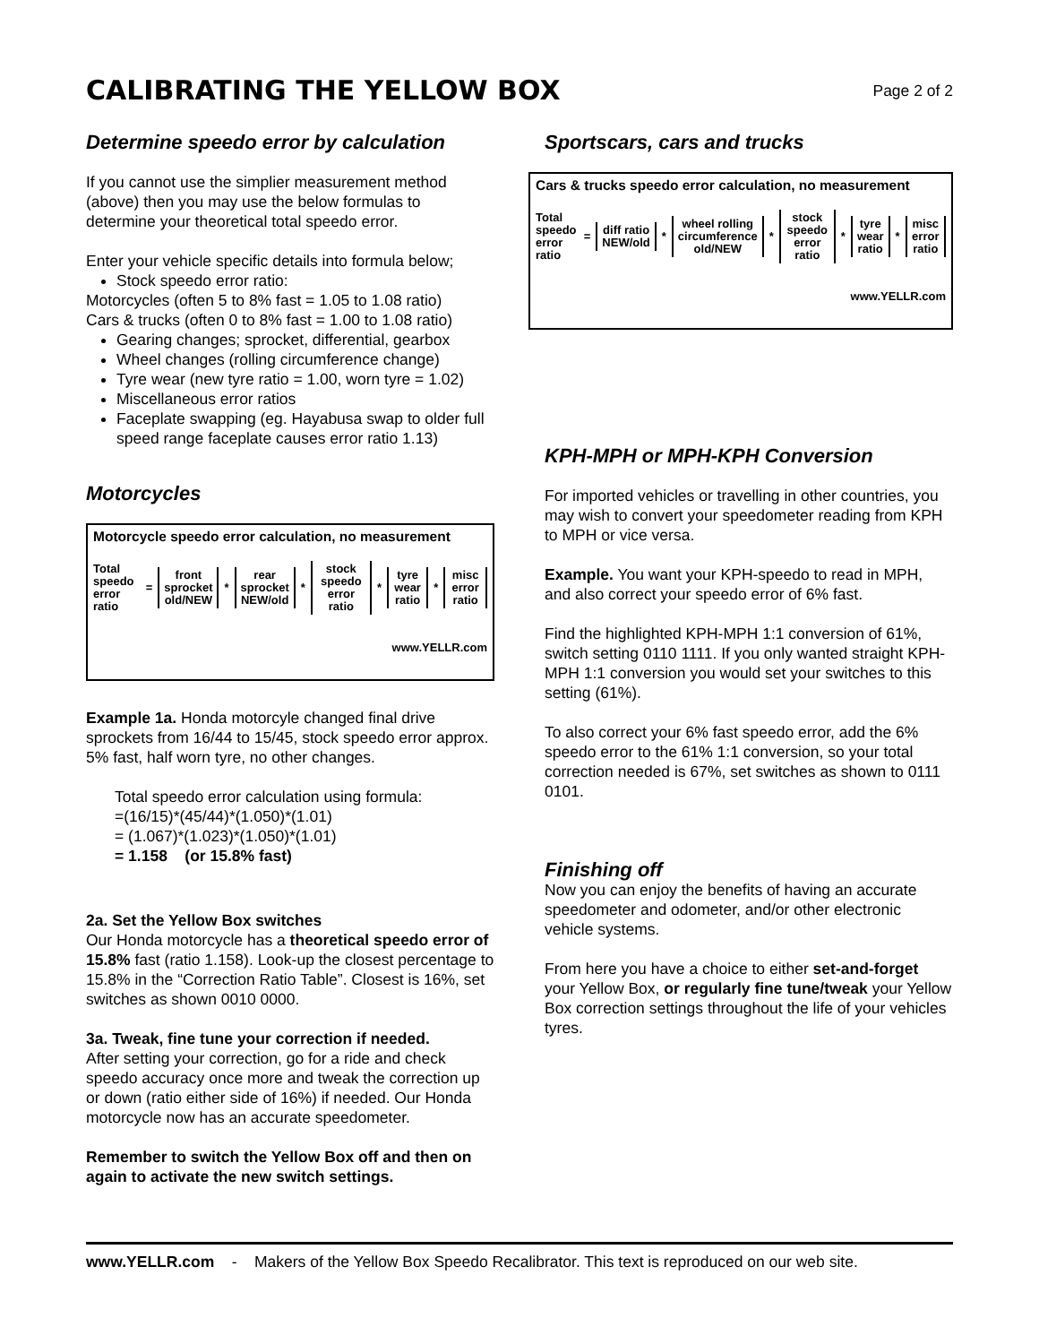CALIBRATING THE YELLOW BOX
Page 2 of 2
Determine speedo error by calculation
If you cannot use the simplier measurement method (above) then you may use the below formulas to determine your theoretical total speedo error.
Enter your vehicle specific details into formula below;
Stock speedo error ratio:
Motorcycles (often 5 to 8% fast = 1.05 to 1.08 ratio)
Cars & trucks (often 0 to 8% fast = 1.00 to 1.08 ratio)
Gearing changes; sprocket, differential, gearbox
Wheel changes (rolling circumference change)
Tyre wear (new tyre ratio = 1.00, worn tyre = 1.02)
Miscellaneous error ratios
Faceplate swapping (eg. Hayabusa swap to older full speed range faceplate causes error ratio 1.13)
Motorcycles
Motorcycle speedo error calculation, no measurement
Total speedo error ratio = front sprocket old/NEW * rear sprocket NEW/old * stock speedo error ratio * tyre wear ratio * misc error ratio
www.YELLR.com
Example 1a. Honda motorcyle changed final drive sprockets from 16/44 to 15/45, stock speedo error approx. 5% fast, half worn tyre, no other changes.
Total speedo error calculation using formula:
=(16/15)*(45/44)*(1.050)*(1.01)
= (1.067)*(1.023)*(1.050)*(1.01)
= 1.158 (or 15.8% fast)
2a. Set the Yellow Box switches
Our Honda motorcycle has a theoretical speedo error of 15.8% fast (ratio 1.158). Look-up the closest percentage to 15.8% in the “Correction Ratio Table”. Closest is 16%, set switches as shown 0010 0000.
3a. Tweak, fine tune your correction if needed.
After setting your correction, go for a ride and check speedo accuracy once more and tweak the correction up or down (ratio either side of 16%) if needed. Our Honda motorcycle now has an accurate speedometer.
Remember to switch the Yellow Box off and then on again to activate the new switch settings.
Sportscars, cars and trucks
Cars & trucks speedo error calculation, no measurement
Total speedo error ratio = diff ratio NEW/old * wheel rolling circumference old/NEW * stock speedo error ratio * tyre wear ratio * misc error ratio
www.YELLR.com
KPH-MPH or MPH-KPH Conversion
For imported vehicles or travelling in other countries, you may wish to convert your speedometer reading from KPH to MPH or vice versa.
Example. You want your KPH-speedo to read in MPH, and also correct your speedo error of 6% fast.
Find the highlighted KPH-MPH 1:1 conversion of 61%, switch setting 0110 1111. If you only wanted straight KPH-MPH 1:1 conversion you would set your switches to this setting (61%).
To also correct your 6% fast speedo error, add the 6% speedo error to the 61% 1:1 conversion, so your total correction needed is 67%, set switches as shown to 0111 0101.
Finishing off
Now you can enjoy the benefits of having an accurate speedometer and odometer, and/or other electronic vehicle systems.
From here you have a choice to either set-and-forget your Yellow Box, or regularly fine tune/tweak your Yellow Box correction settings throughout the life of your vehicles tyres.
www.YELLR.com - Makers of the Yellow Box Speedo Recalibrator. This text is reproduced on our web site.